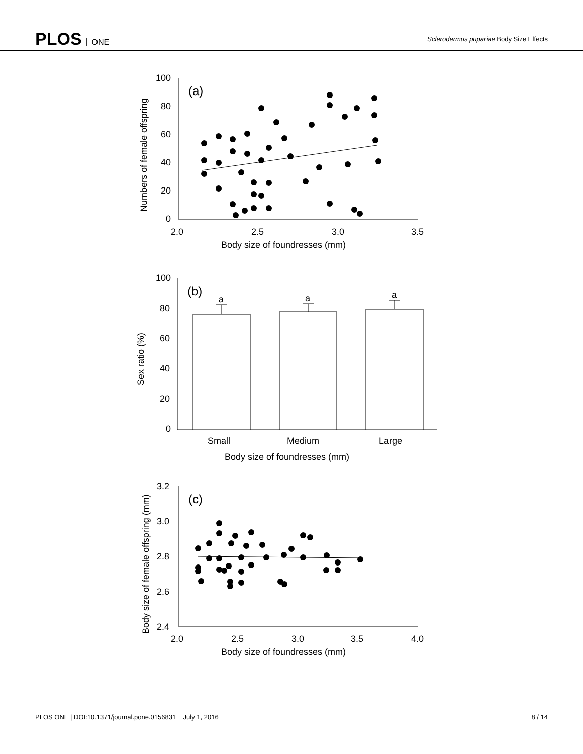PLOS ONE
Sclerodermus pupariae Body Size Effects
100
80
60
40
20
0
2.0
2.5
3.0
3.5
(a)
Body size of foundresses (mm)
Numbers of female offspring
100
80
60
40
20
0
(b)
a
a
a
Small
Medium
Large
Body size of foundresses (mm)
Sex ratio (%)
3.2
3.0
2.8
2.6
2.4
2.0
2.5
3.0
3.5
4.0
(c)
Body size of foundresses (mm)
Body size of female offspring (mm)
PLOS ONE | DOI:10.1371/journal.pone.0156831 July 1, 2016
8 / 14